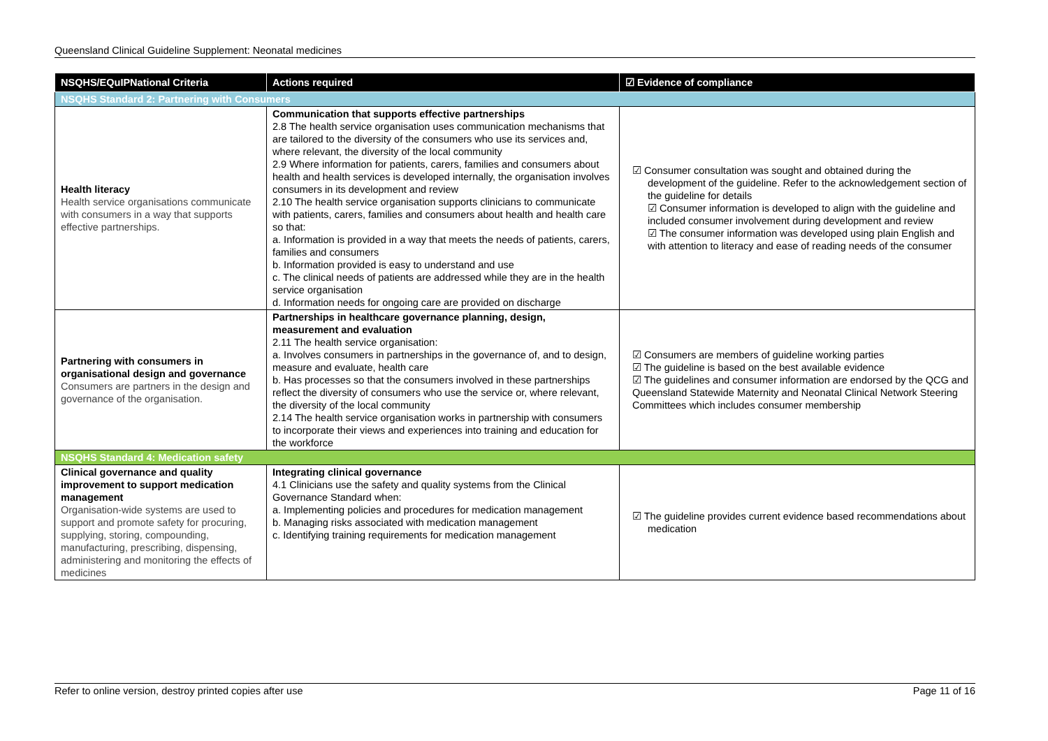Queensland Clinical Guideline Supplement: Neonatal medicines
| NSQHS/EQuIPNational Criteria | Actions required | ☑ Evidence of compliance |
| --- | --- | --- |
| NSQHS Standard 2: Partnering with Consumers | | |
| Health literacy Health service organisations communicate with consumers in a way that supports effective partnerships. | Communication that supports effective partnerships 2.8 The health service organisation uses communication mechanisms that are tailored to the diversity of the consumers who use its services and, where relevant, the diversity of the local community 2.9 Where information for patients, carers, families and consumers about health and health services is developed internally, the organisation involves consumers in its development and review 2.10 The health service organisation supports clinicians to communicate with patients, carers, families and consumers about health and health care so that: a. Information is provided in a way that meets the needs of patients, carers, families and consumers b. Information provided is easy to understand and use c. The clinical needs of patients are addressed while they are in the health service organisation d. Information needs for ongoing care are provided on discharge | ☑ Consumer consultation was sought and obtained during the development of the guideline. Refer to the acknowledgement section of the guideline for details ☑ Consumer information is developed to align with the guideline and included consumer involvement during development and review ☑ The consumer information was developed using plain English and with attention to literacy and ease of reading needs of the consumer |
| Partnering with consumers in organisational design and governance Consumers are partners in the design and governance of the organisation. | Partnerships in healthcare governance planning, design, measurement and evaluation 2.11 The health service organisation: a. Involves consumers in partnerships in the governance of, and to design, measure and evaluate, health care b. Has processes so that the consumers involved in these partnerships reflect the diversity of consumers who use the service or, where relevant, the diversity of the local community 2.14 The health service organisation works in partnership with consumers to incorporate their views and experiences into training and education for the workforce | ☑ Consumers are members of guideline working parties ☑ The guideline is based on the best available evidence ☑ The guidelines and consumer information are endorsed by the QCG and Queensland Statewide Maternity and Neonatal Clinical Network Steering Committees which includes consumer membership |
| NSQHS Standard 4: Medication safety | | |
| Clinical governance and quality improvement to support medication management Organisation-wide systems are used to support and promote safety for procuring, supplying, storing, compounding, manufacturing, prescribing, dispensing, administering and monitoring the effects of medicines | Integrating clinical governance 4.1 Clinicians use the safety and quality systems from the Clinical Governance Standard when: a. Implementing policies and procedures for medication management b. Managing risks associated with medication management c. Identifying training requirements for medication management | ☑ The guideline provides current evidence based recommendations about medication |
Refer to online version, destroy printed copies after use Page 11 of 16